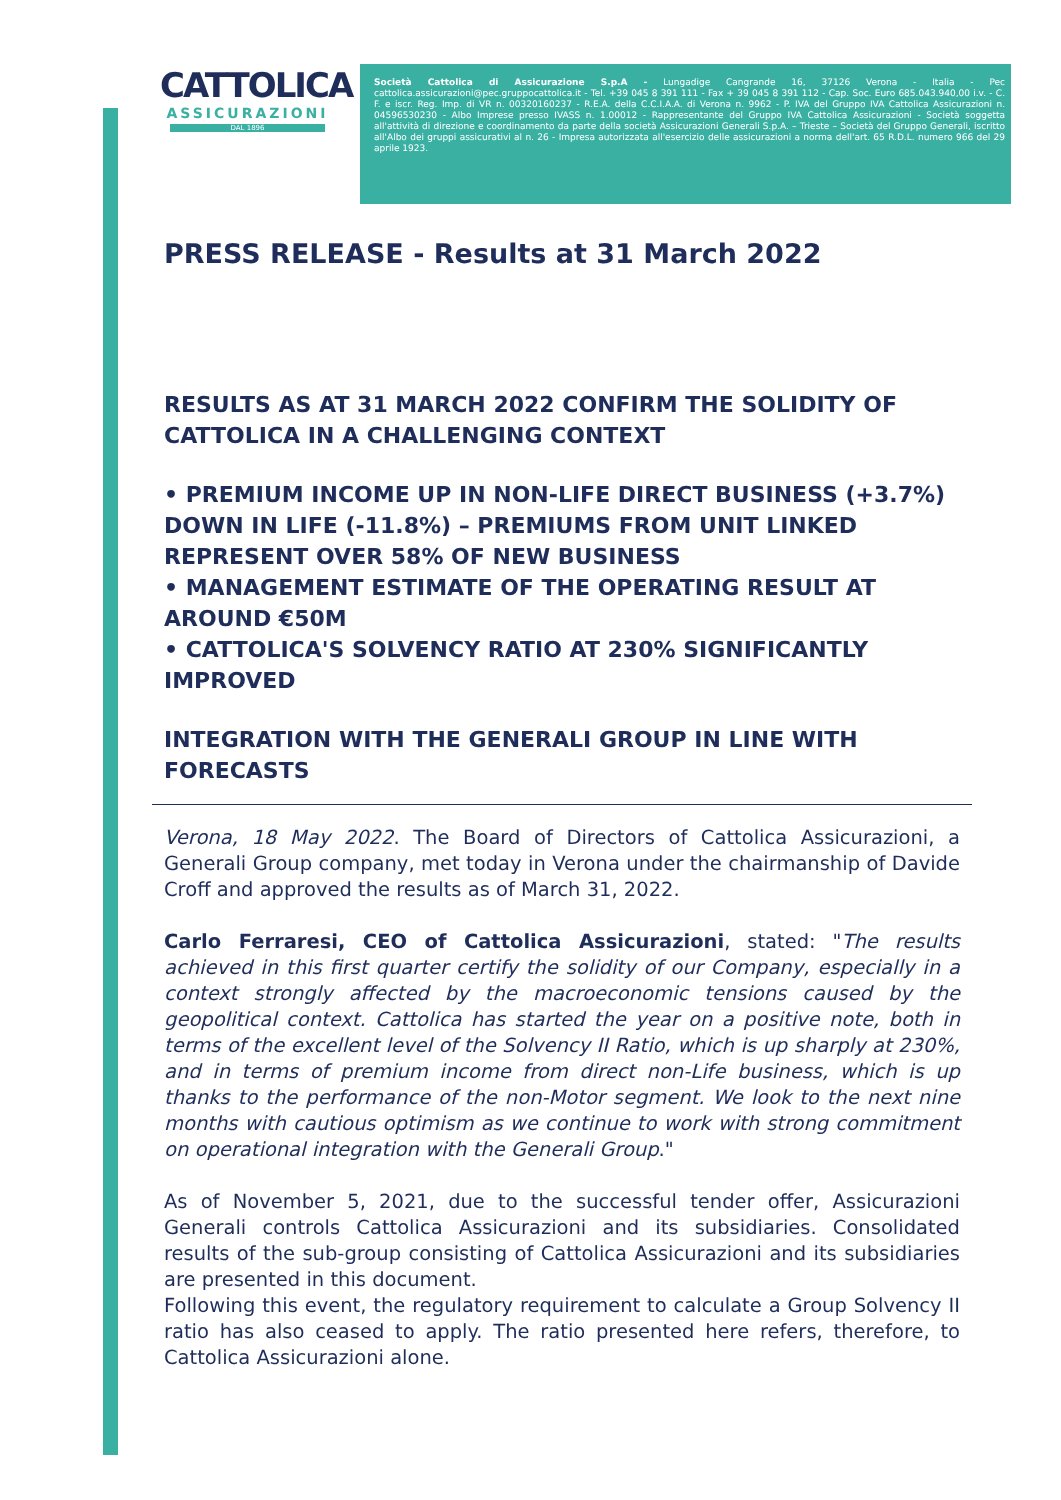CATTOLICA
ASSICURAZIONI
DAL 1896
Società Cattolica di Assicurazione S.p.A - Lungadige Cangrande 16, 37126 Verona - Italia - Pec cattolica.assicurazioni@pec.gruppocattolica.it - Tel. +39 045 8 391 111 - Fax + 39 045 8 391 112 - Cap. Soc. Euro 685.043.940,00 i.v. - C. F. e iscr. Reg. Imp. di VR n. 00320160237 - R.E.A. della C.C.I.A.A. di Verona n. 9962 - P. IVA del Gruppo IVA Cattolica Assicurazioni n. 04596530230 - Albo Imprese presso IVASS n. 1.00012 - Rappresentante del Gruppo IVA Cattolica Assicurazioni - Società soggetta all'attività di direzione e coordinamento da parte della società Assicurazioni Generali S.p.A. – Trieste – Società del Gruppo Generali, iscritto all'Albo dei gruppi assicurativi al n. 26 - Impresa autorizzata all'esercizio delle assicurazioni a norma dell'art. 65 R.D.L. numero 966 del 29 aprile 1923.
PRESS RELEASE - Results at 31 March 2022
RESULTS AS AT 31 MARCH 2022 CONFIRM THE SOLIDITY OF CATTOLICA IN A CHALLENGING CONTEXT
• PREMIUM INCOME UP IN NON-LIFE DIRECT BUSINESS (+3.7%) DOWN IN LIFE (-11.8%) – PREMIUMS FROM UNIT LINKED REPRESENT OVER 58% OF NEW BUSINESS
• MANAGEMENT ESTIMATE OF THE OPERATING RESULT AT AROUND €50M
• CATTOLICA'S SOLVENCY RATIO AT 230% SIGNIFICANTLY IMPROVED
INTEGRATION WITH THE GENERALI GROUP IN LINE WITH FORECASTS
Verona, 18 May 2022. The Board of Directors of Cattolica Assicurazioni, a Generali Group company, met today in Verona under the chairmanship of Davide Croff and approved the results as of March 31, 2022.
Carlo Ferraresi, CEO of Cattolica Assicurazioni, stated: "The results achieved in this first quarter certify the solidity of our Company, especially in a context strongly affected by the macroeconomic tensions caused by the geopolitical context. Cattolica has started the year on a positive note, both in terms of the excellent level of the Solvency II Ratio, which is up sharply at 230%, and in terms of premium income from direct non-Life business, which is up thanks to the performance of the non-Motor segment. We look to the next nine months with cautious optimism as we continue to work with strong commitment on operational integration with the Generali Group."
As of November 5, 2021, due to the successful tender offer, Assicurazioni Generali controls Cattolica Assicurazioni and its subsidiaries. Consolidated results of the sub-group consisting of Cattolica Assicurazioni and its subsidiaries are presented in this document.
Following this event, the regulatory requirement to calculate a Group Solvency II ratio has also ceased to apply. The ratio presented here refers, therefore, to Cattolica Assicurazioni alone.